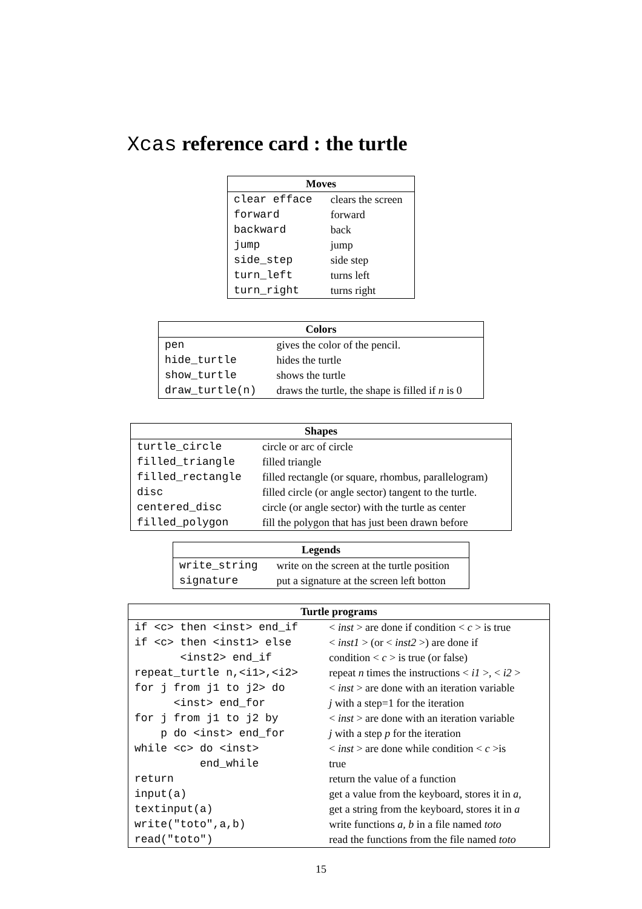Xcas reference card : the turtle
| Moves | |
| --- | --- |
| clear efface | clears the screen |
| forward | forward |
| backward | back |
| jump | jump |
| side_step | side step |
| turn_left | turns left |
| turn_right | turns right |
| Colors | |
| --- | --- |
| pen | gives the color of the pencil. |
| hide_turtle | hides the turtle |
| show_turtle | shows the turtle |
| draw_turtle(n) | draws the turtle, the shape is filled if n is 0 |
| Shapes | |
| --- | --- |
| turtle_circle | circle or arc of circle |
| filled_triangle | filled triangle |
| filled_rectangle | filled rectangle (or square, rhombus, parallelogram) |
| disc | filled circle (or angle sector) tangent to the turtle. |
| centered_disc | circle (or angle sector) with the turtle as center |
| filled_polygon | fill the polygon that has just been drawn before |
| Legends | |
| --- | --- |
| write_string | write on the screen at the turtle position |
| signature | put a signature at the screen left botton |
| Turtle programs | |
| --- | --- |
| if <c> then <inst> end_if | < inst > are done if condition < c > is true |
| if <c> then <inst1> else | < inst1 > (or < inst2 >) are done if |
| <inst2> end_if | condition < c > is true (or false) |
| repeat_turtle n,<i1>,<i2> | repeat n times the instructions < i1 >, < i2 > |
| for j from j1 to j2> do | < inst > are done with an iteration variable |
| <inst> end_for | j with a step=1 for the iteration |
| for j from j1 to j2 by | < inst > are done with an iteration variable |
| p do <inst> end_for | j with a step p for the iteration |
| while <c> do <inst> | < inst > are done while condition < c >is |
| end_while | true |
| return | return the value of a function |
| input(a) | get a value from the keyboard, stores it in a , |
| textinput(a) | get a string from the keyboard, stores it in a |
| write("toto",a,b) | write functions a, b in a file named toto |
| read("toto") | read the functions from the file named toto |
15